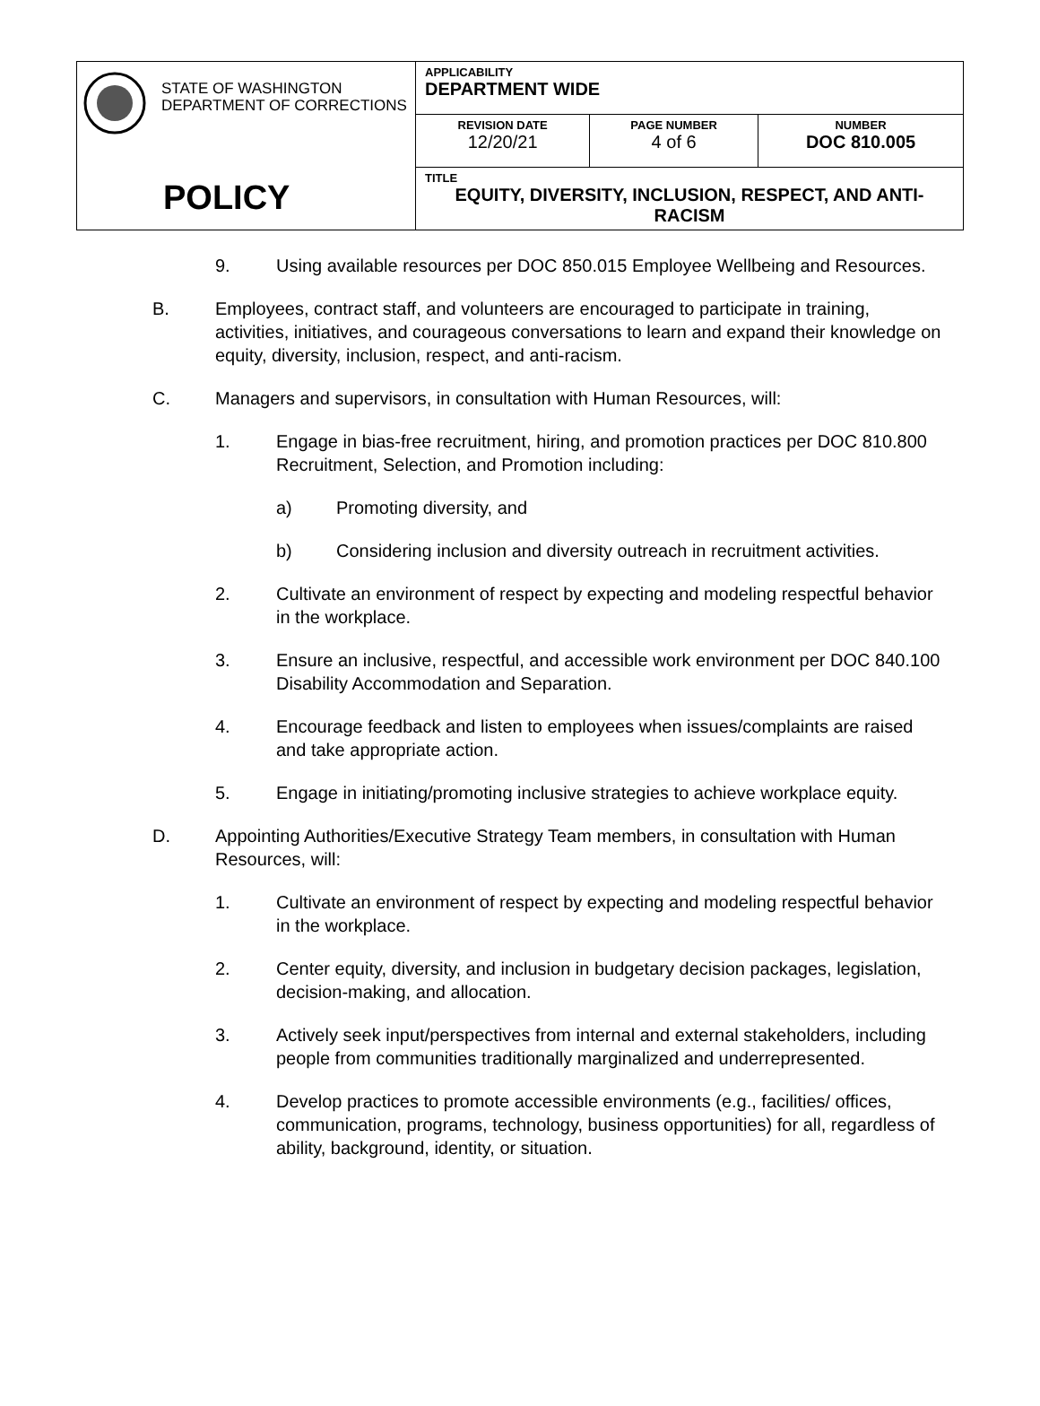| STATE OF WASHINGTON DEPARTMENT OF CORRECTIONS POLICY | APPLICABILITY DEPARTMENT WIDE | | |
| | REVISION DATE 12/20/21 | PAGE NUMBER 4 of 6 | NUMBER DOC 810.005 |
| | TITLE EQUITY, DIVERSITY, INCLUSION, RESPECT, AND ANTI-RACISM | | |
9. Using available resources per DOC 850.015 Employee Wellbeing and Resources.
B. Employees, contract staff, and volunteers are encouraged to participate in training, activities, initiatives, and courageous conversations to learn and expand their knowledge on equity, diversity, inclusion, respect, and anti-racism.
C. Managers and supervisors, in consultation with Human Resources, will:
1. Engage in bias-free recruitment, hiring, and promotion practices per DOC 810.800 Recruitment, Selection, and Promotion including:
a) Promoting diversity, and
b) Considering inclusion and diversity outreach in recruitment activities.
2. Cultivate an environment of respect by expecting and modeling respectful behavior in the workplace.
3. Ensure an inclusive, respectful, and accessible work environment per DOC 840.100 Disability Accommodation and Separation.
4. Encourage feedback and listen to employees when issues/complaints are raised and take appropriate action.
5. Engage in initiating/promoting inclusive strategies to achieve workplace equity.
D. Appointing Authorities/Executive Strategy Team members, in consultation with Human Resources, will:
1. Cultivate an environment of respect by expecting and modeling respectful behavior in the workplace.
2. Center equity, diversity, and inclusion in budgetary decision packages, legislation, decision-making, and allocation.
3. Actively seek input/perspectives from internal and external stakeholders, including people from communities traditionally marginalized and underrepresented.
4. Develop practices to promote accessible environments (e.g., facilities/ offices, communication, programs, technology, business opportunities) for all, regardless of ability, background, identity, or situation.